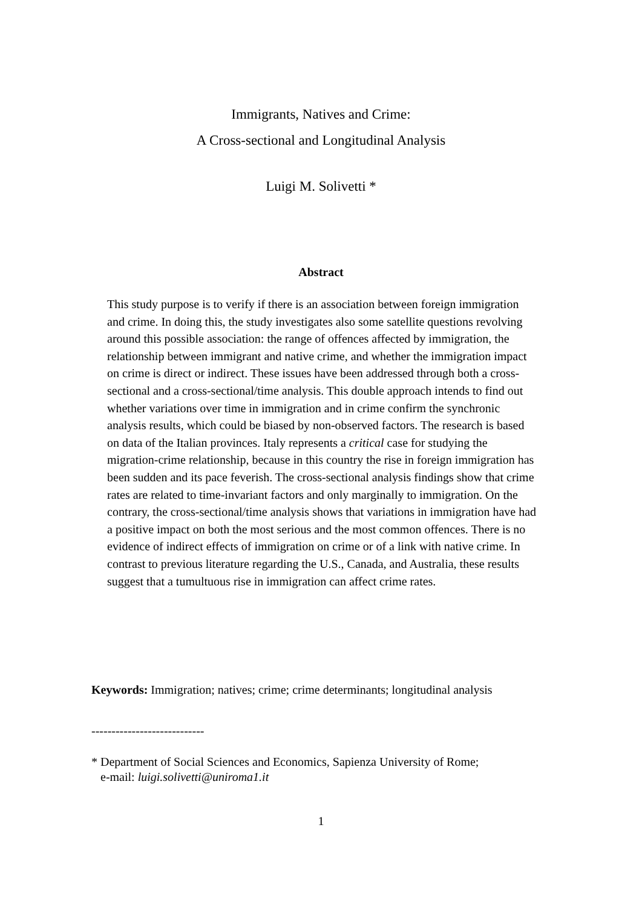Immigrants, Natives and Crime:
A Cross-sectional and Longitudinal Analysis
Luigi M. Solivetti *
Abstract
This study purpose is to verify if there is an association between foreign immigration and crime. In doing this, the study investigates also some satellite questions revolving around this possible association: the range of offences affected by immigration, the relationship between immigrant and native crime, and whether the immigration impact on crime is direct or indirect. These issues have been addressed through both a cross-sectional and a cross-sectional/time analysis. This double approach intends to find out whether variations over time in immigration and in crime confirm the synchronic analysis results, which could be biased by non-observed factors. The research is based on data of the Italian provinces. Italy represents a critical case for studying the migration-crime relationship, because in this country the rise in foreign immigration has been sudden and its pace feverish. The cross-sectional analysis findings show that crime rates are related to time-invariant factors and only marginally to immigration. On the contrary, the cross-sectional/time analysis shows that variations in immigration have had a positive impact on both the most serious and the most common offences. There is no evidence of indirect effects of immigration on crime or of a link with native crime. In contrast to previous literature regarding the U.S., Canada, and Australia, these results suggest that a tumultuous rise in immigration can affect crime rates.
Keywords: Immigration; natives; crime; crime determinants; longitudinal analysis
----------------------------
* Department of Social Sciences and Economics, Sapienza University of Rome;
e-mail: luigi.solivetti@uniroma1.it
1